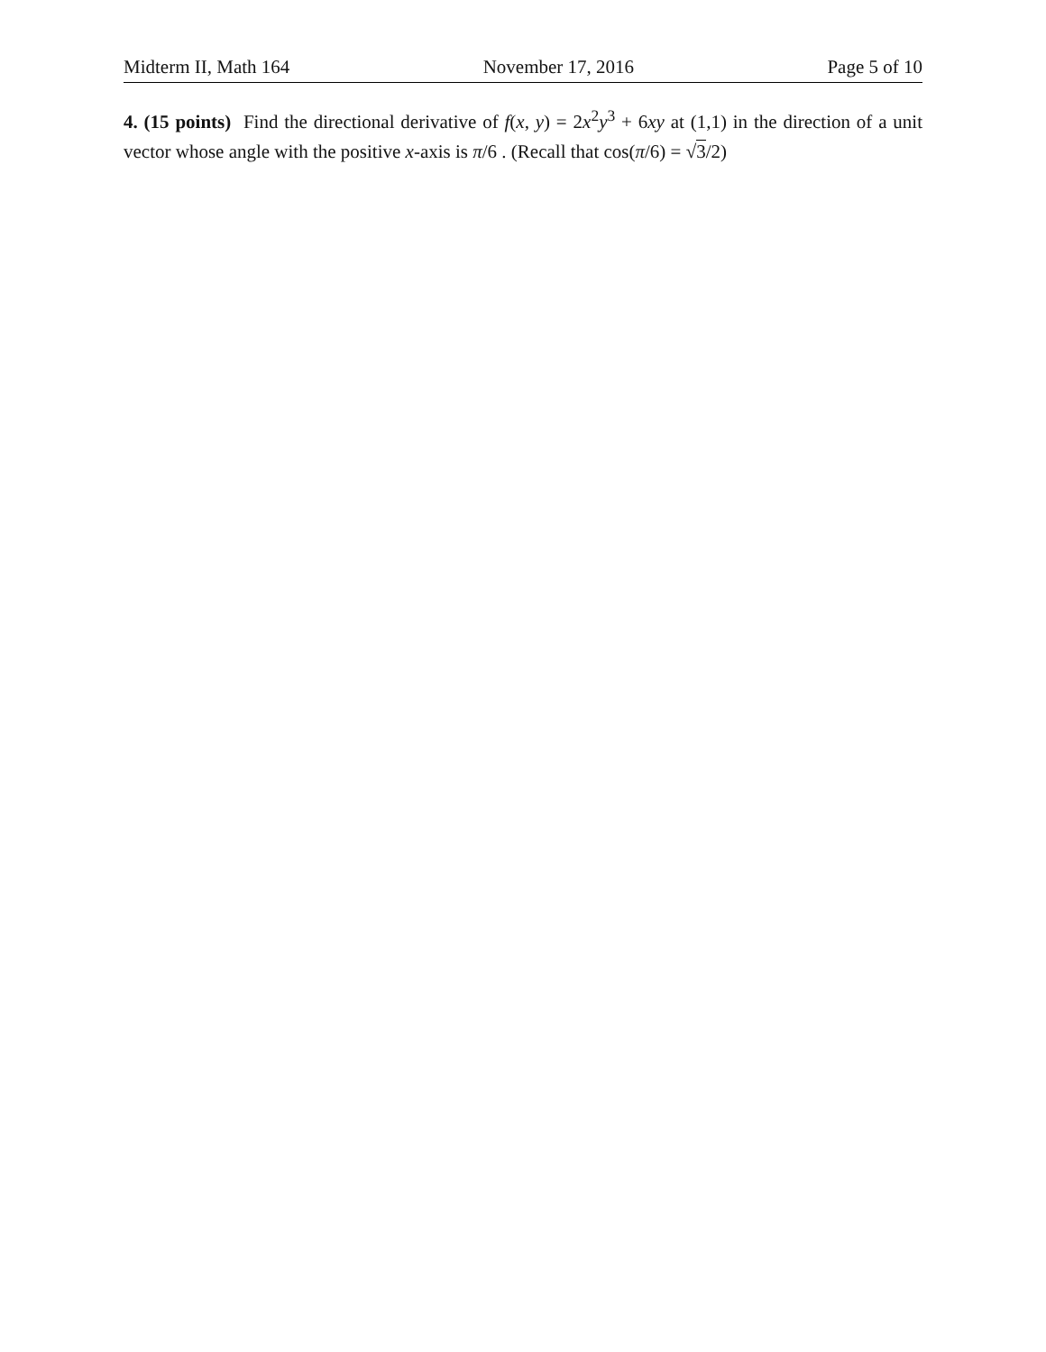Midterm II, Math 164 November 17, 2016 Page 5 of 10
4. (15 points) Find the directional derivative of f(x, y) = 2x<sup>2</sup>y<sup>3</sup> + 6xy at (1,1) in the direction of a unit vector whose angle with the positive x-axis is π/6 . (Recall that cos(π/6) = √3/2)